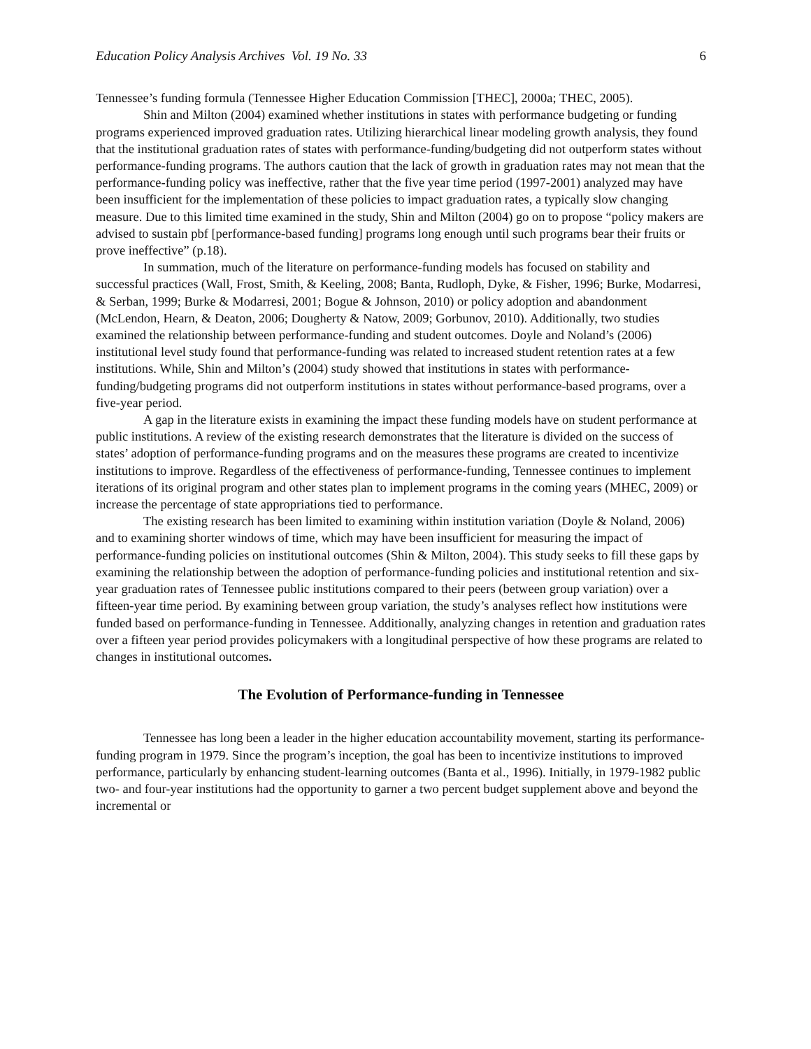Education Policy Analysis Archives Vol. 19 No. 33 6
Tennessee’s funding formula (Tennessee Higher Education Commission [THEC], 2000a; THEC, 2005).
Shin and Milton (2004) examined whether institutions in states with performance budgeting or funding programs experienced improved graduation rates. Utilizing hierarchical linear modeling growth analysis, they found that the institutional graduation rates of states with performance-funding/budgeting did not outperform states without performance-funding programs. The authors caution that the lack of growth in graduation rates may not mean that the performance-funding policy was ineffective, rather that the five year time period (1997-2001) analyzed may have been insufficient for the implementation of these policies to impact graduation rates, a typically slow changing measure. Due to this limited time examined in the study, Shin and Milton (2004) go on to propose “policy makers are advised to sustain pbf [performance-based funding] programs long enough until such programs bear their fruits or prove ineffective” (p.18).
In summation, much of the literature on performance-funding models has focused on stability and successful practices (Wall, Frost, Smith, & Keeling, 2008; Banta, Rudloph, Dyke, & Fisher, 1996; Burke, Modarresi, & Serban, 1999; Burke & Modarresi, 2001; Bogue & Johnson, 2010) or policy adoption and abandonment (McLendon, Hearn, & Deaton, 2006; Dougherty & Natow, 2009; Gorbunov, 2010). Additionally, two studies examined the relationship between performance-funding and student outcomes. Doyle and Noland’s (2006) institutional level study found that performance-funding was related to increased student retention rates at a few institutions. While, Shin and Milton’s (2004) study showed that institutions in states with performance-funding/budgeting programs did not outperform institutions in states without performance-based programs, over a five-year period.
A gap in the literature exists in examining the impact these funding models have on student performance at public institutions. A review of the existing research demonstrates that the literature is divided on the success of states’ adoption of performance-funding programs and on the measures these programs are created to incentivize institutions to improve. Regardless of the effectiveness of performance-funding, Tennessee continues to implement iterations of its original program and other states plan to implement programs in the coming years (MHEC, 2009) or increase the percentage of state appropriations tied to performance.
The existing research has been limited to examining within institution variation (Doyle & Noland, 2006) and to examining shorter windows of time, which may have been insufficient for measuring the impact of performance-funding policies on institutional outcomes (Shin & Milton, 2004). This study seeks to fill these gaps by examining the relationship between the adoption of performance-funding policies and institutional retention and six-year graduation rates of Tennessee public institutions compared to their peers (between group variation) over a fifteen-year time period. By examining between group variation, the study’s analyses reflect how institutions were funded based on performance-funding in Tennessee. Additionally, analyzing changes in retention and graduation rates over a fifteen year period provides policymakers with a longitudinal perspective of how these programs are related to changes in institutional outcomes.
The Evolution of Performance-funding in Tennessee
Tennessee has long been a leader in the higher education accountability movement, starting its performance-funding program in 1979. Since the program’s inception, the goal has been to incentivize institutions to improved performance, particularly by enhancing student-learning outcomes (Banta et al., 1996). Initially, in 1979-1982 public two- and four-year institutions had the opportunity to garner a two percent budget supplement above and beyond the incremental or